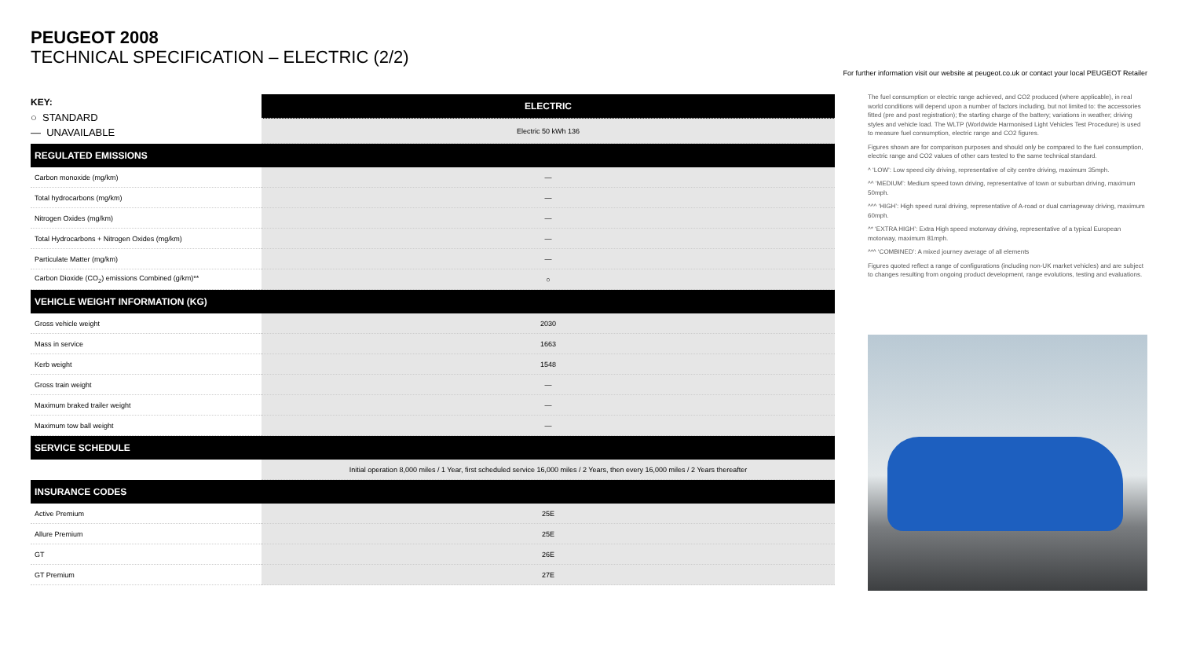PEUGEOT 2008
TECHNICAL SPECIFICATION – ELECTRIC (2/2)
For further information visit our website at peugeot.co.uk or contact your local PEUGEOT Retailer
| KEY: ○ STANDARD — UNAVAILABLE | ELECTRIC |
| | Electric 50 kWh 136 |
| REGULATED EMISSIONS | |
| Carbon monoxide (mg/km) | — |
| Total hydrocarbons (mg/km) | — |
| Nitrogen Oxides (mg/km) | — |
| Total Hydrocarbons + Nitrogen Oxides (mg/km) | — |
| Particulate Matter (mg/km) | — |
| Carbon Dioxide (CO<sub>2</sub>) emissions Combined (g/km)** | ○ |
| VEHICLE WEIGHT INFORMATION (KG) | |
| Gross vehicle weight | 2030 |
| Mass in service | 1663 |
| Kerb weight | 1548 |
| Gross train weight | — |
| Maximum braked trailer weight | — |
| Maximum tow ball weight | — |
| SERVICE SCHEDULE | |
| | Initial operation 8,000 miles / 1 Year, first scheduled service 16,000 miles / 2 Years, then every 16,000 miles / 2 Years thereafter |
| INSURANCE CODES | |
| Active Premium | 25E |
| Allure Premium | 25E |
| GT | 26E |
| GT Premium | 27E |
The fuel consumption or electric range achieved, and CO2 produced (where applicable), in real world conditions will depend upon a number of factors including, but not limited to: the accessories fitted (pre and post registration); the starting charge of the battery; variations in weather; driving styles and vehicle load. The WLTP (Worldwide Harmonised Light Vehicles Test Procedure) is used to measure fuel consumption, electric range and CO2 figures.
Figures shown are for comparison purposes and should only be compared to the fuel consumption, electric range and CO2 values of other cars tested to the same technical standard.
^ ‘LOW’: Low speed city driving, representative of city centre driving, maximum 35mph.
^^ ‘MEDIUM’: Medium speed town driving, representative of town or suburban driving, maximum 50mph.
^^^ ‘HIGH’: High speed rural driving, representative of A-road or dual carriageway driving, maximum 60mph.
^* ‘EXTRA HIGH’: Extra High speed motorway driving, representative of a typical European motorway, maximum 81mph.
^*^ ‘COMBINED’: A mixed journey average of all elements
Figures quoted reflect a range of configurations (including non-UK market vehicles) and are subject to changes resulting from ongoing product development, range evolutions, testing and evaluations.